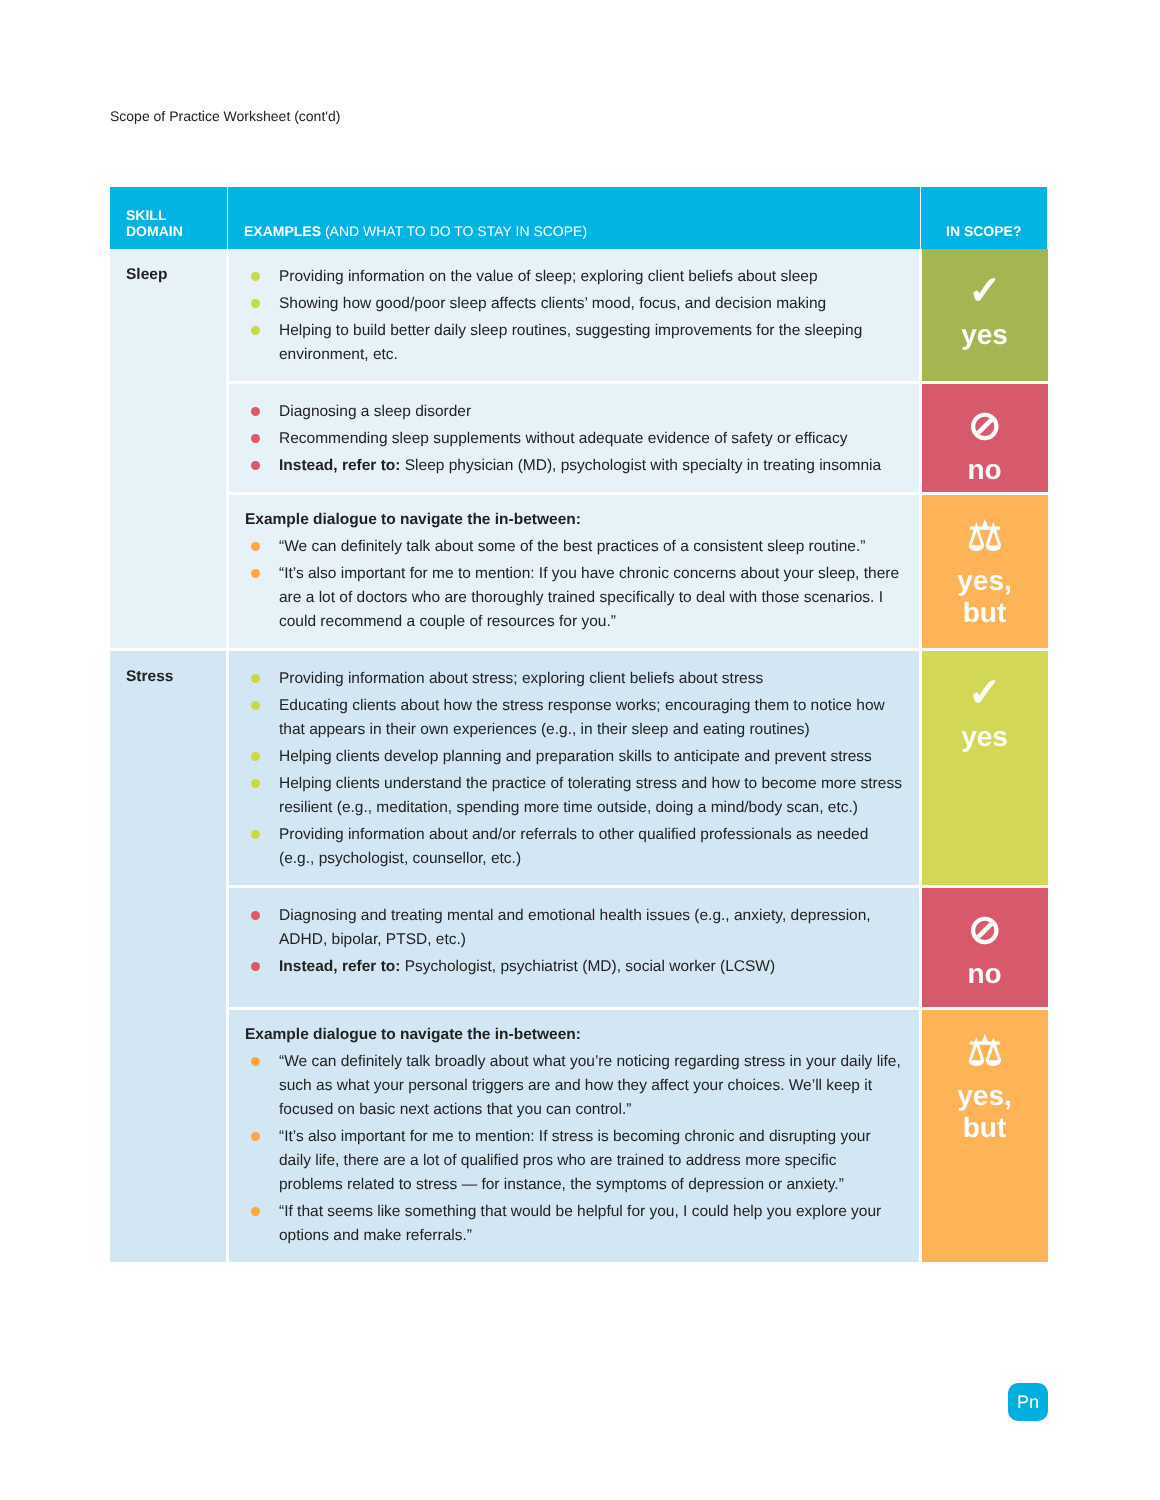Scope of Practice Worksheet (cont'd)
| SKILL DOMAIN | EXAMPLES (AND WHAT TO DO TO STAY IN SCOPE) | IN SCOPE? |
| --- | --- | --- |
| Sleep | Providing information on the value of sleep; exploring client beliefs about sleep Showing how good/poor sleep affects clients’ mood, focus, and decision making Helping to build better daily sleep routines, suggesting improvements for the sleeping environment, etc. | ✓ yes |
| | Diagnosing a sleep disorder Recommending sleep supplements without adequate evidence of safety or efficacy Instead, refer to: Sleep physician (MD), psychologist with specialty in treating insomnia | ⊘ no |
| | Example dialogue to navigate the in-between: “We can definitely talk about some of the best practices of a consistent sleep routine.” “It’s also important for me to mention: If you have chronic concerns about your sleep, there are a lot of doctors who are thoroughly trained specifically to deal with those scenarios. I could recommend a couple of resources for you.” | ⚖ yes, but |
| Stress | Providing information about stress; exploring client beliefs about stress Educating clients about how the stress response works; encouraging them to notice how that appears in their own experiences (e.g., in their sleep and eating routines) Helping clients develop planning and preparation skills to anticipate and prevent stress Helping clients understand the practice of tolerating stress and how to become more stress resilient (e.g., meditation, spending more time outside, doing a mind/body scan, etc.) Providing information about and/or referrals to other qualified professionals as needed (e.g., psychologist, counsellor, etc.) | ✓ yes |
| | Diagnosing and treating mental and emotional health issues (e.g., anxiety, depression, ADHD, bipolar, PTSD, etc.) Instead, refer to: Psychologist, psychiatrist (MD), social worker (LCSW) | ⊘ no |
| | Example dialogue to navigate the in-between: “We can definitely talk broadly about what you’re noticing regarding stress in your daily life, such as what your personal triggers are and how they affect your choices. We’ll keep it focused on basic next actions that you can control.” “It’s also important for me to mention: If stress is becoming chronic and disrupting your daily life, there are a lot of qualified pros who are trained to address more specific problems related to stress — for instance, the symptoms of depression or anxiety.” “If that seems like something that would be helpful for you, I could help you explore your options and make referrals.” | ⚖ yes, but |
Pn